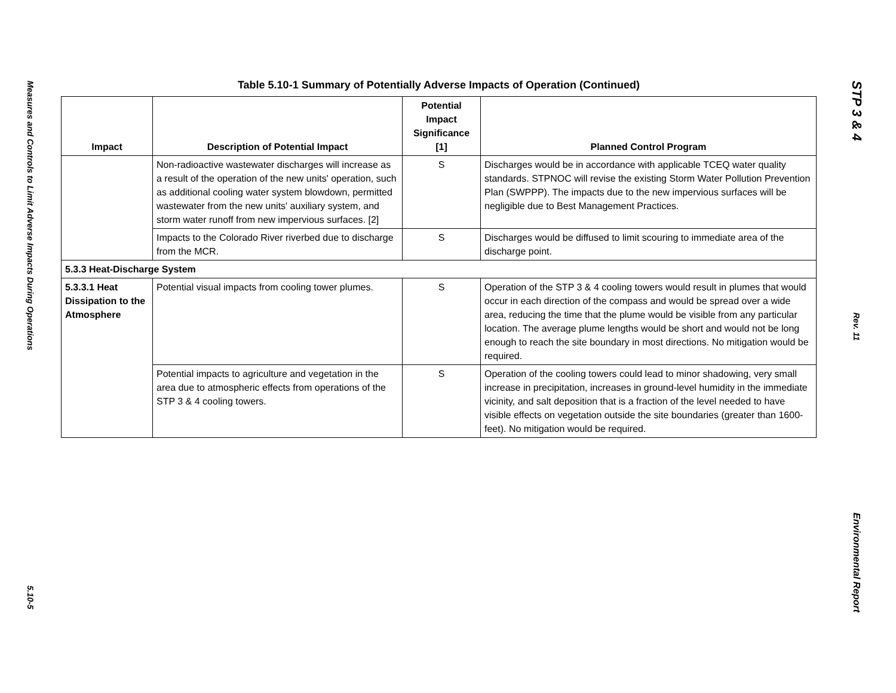Measures and Controls to Limit Adverse Impacts During Operations
5.10-5
Table 5.10-1 Summary of Potentially Adverse Impacts of Operation (Continued)
| Impact | Description of Potential Impact | Potential Impact Significance [1] | Planned Control Program |
| --- | --- | --- | --- |
| | Non-radioactive wastewater discharges will increase as a result of the operation of the new units' operation, such as additional cooling water system blowdown, permitted wastewater from the new units' auxiliary system, and storm water runoff from new impervious surfaces. [2] | S | Discharges would be in accordance with applicable TCEQ water quality standards. STPNOC will revise the existing Storm Water Pollution Prevention Plan (SWPPP). The impacts due to the new impervious surfaces will be negligible due to Best Management Practices. |
| | Impacts to the Colorado River riverbed due to discharge from the MCR. | S | Discharges would be diffused to limit scouring to immediate area of the discharge point. |
| 5.3.3 Heat-Discharge System | | | |
| 5.3.3.1 Heat Dissipation to the Atmosphere | Potential visual impacts from cooling tower plumes. | S | Operation of the STP 3 & 4 cooling towers would result in plumes that would occur in each direction of the compass and would be spread over a wide area, reducing the time that the plume would be visible from any particular location. The average plume lengths would be short and would not be long enough to reach the site boundary in most directions. No mitigation would be required. |
| | Potential impacts to agriculture and vegetation in the area due to atmospheric effects from operations of the STP 3 & 4 cooling towers. | S | Operation of the cooling towers could lead to minor shadowing, very small increase in precipitation, increases in ground-level humidity in the immediate vicinity, and salt deposition that is a fraction of the level needed to have visible effects on vegetation outside the site boundaries (greater than 1600-feet). No mitigation would be required. |
STP 3 & 4
Rev. 11
Environmental Report